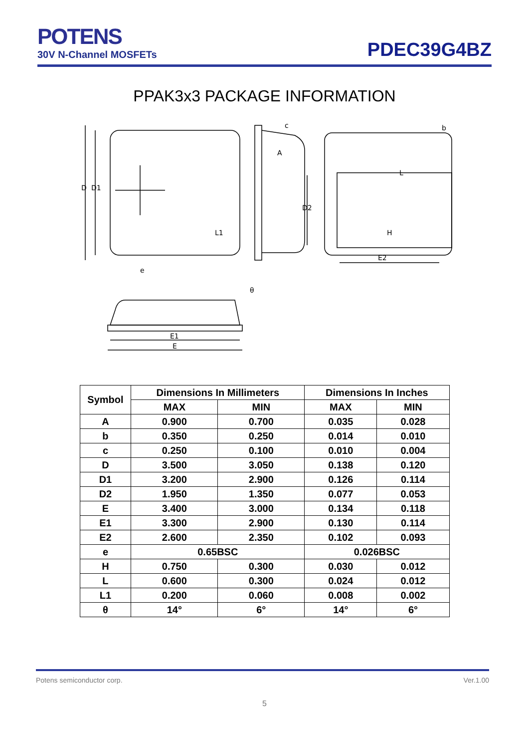POTENS
30V N-Channel MOSFETs
PDEC39G4BZ
PPAK3x3 PACKAGE INFORMATION
D
D1
A
c
b
D2
E2
e
L1
L
H
θ
E1
E
| Symbol | Dimensions In Millimeters | | Dimensions In Inches | |
| --- | --- | --- | --- | --- |
| | MAX | MIN | MAX | MIN |
| A | 0.900 | 0.700 | 0.035 | 0.028 |
| b | 0.350 | 0.250 | 0.014 | 0.010 |
| c | 0.250 | 0.100 | 0.010 | 0.004 |
| D | 3.500 | 3.050 | 0.138 | 0.120 |
| D1 | 3.200 | 2.900 | 0.126 | 0.114 |
| D2 | 1.950 | 1.350 | 0.077 | 0.053 |
| E | 3.400 | 3.000 | 0.134 | 0.118 |
| E1 | 3.300 | 2.900 | 0.130 | 0.114 |
| E2 | 2.600 | 2.350 | 0.102 | 0.093 |
| e | 0.65BSC | | 0.026BSC | |
| H | 0.750 | 0.300 | 0.030 | 0.012 |
| L | 0.600 | 0.300 | 0.024 | 0.012 |
| L1 | 0.200 | 0.060 | 0.008 | 0.002 |
| θ | 14° | 6° | 14° | 6° |
Potens semiconductor corp. Ver.1.00
5